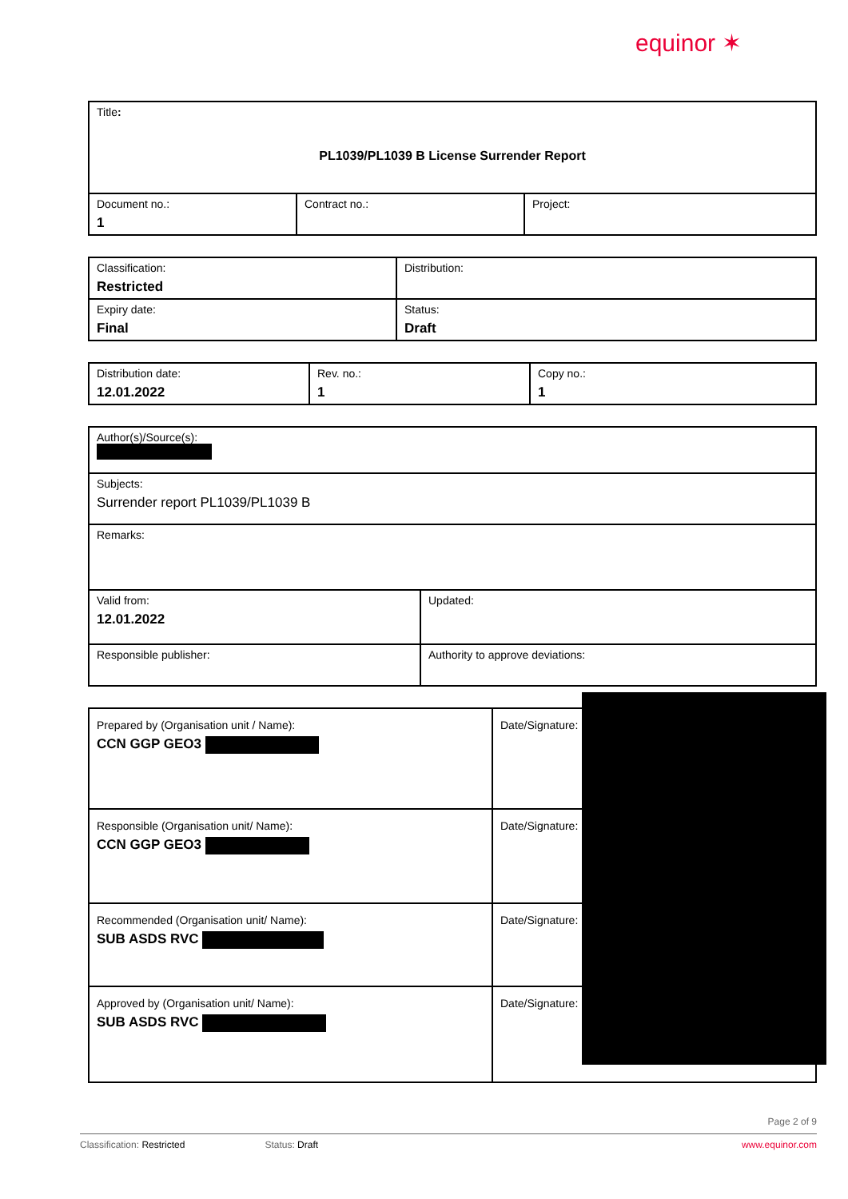equinor ✶
| Title : PL1039/PL1039 B License Surrender Report | | |
| Document no.: 1 | Contract no.: | Project: |
| Classification: Restricted | Distribution: |
| Expiry date: Final | Status: Draft |
| Distribution date: 12.01.2022 | Rev. no.: 1 | Copy no.: 1 |
| Author(s)/Source(s): | |
| Subjects: Surrender report PL1039/PL1039 B | |
| Remarks: | |
| Valid from: 12.01.2022 | Updated: |
| Responsible publisher: | Authority to approve deviations: |
| Prepared by (Organisation unit / Name): CCN GGP GEO3 | Date/Signature: |
| Responsible (Organisation unit/ Name): CCN GGP GEO3 | Date/Signature: |
| Recommended (Organisation unit/ Name): SUB ASDS RVC | Date/Signature: |
| Approved by (Organisation unit/ Name): SUB ASDS RVC | Date/Signature: |
Page 2 of 9
Classification: Restricted Status: Draft www.equinor.com